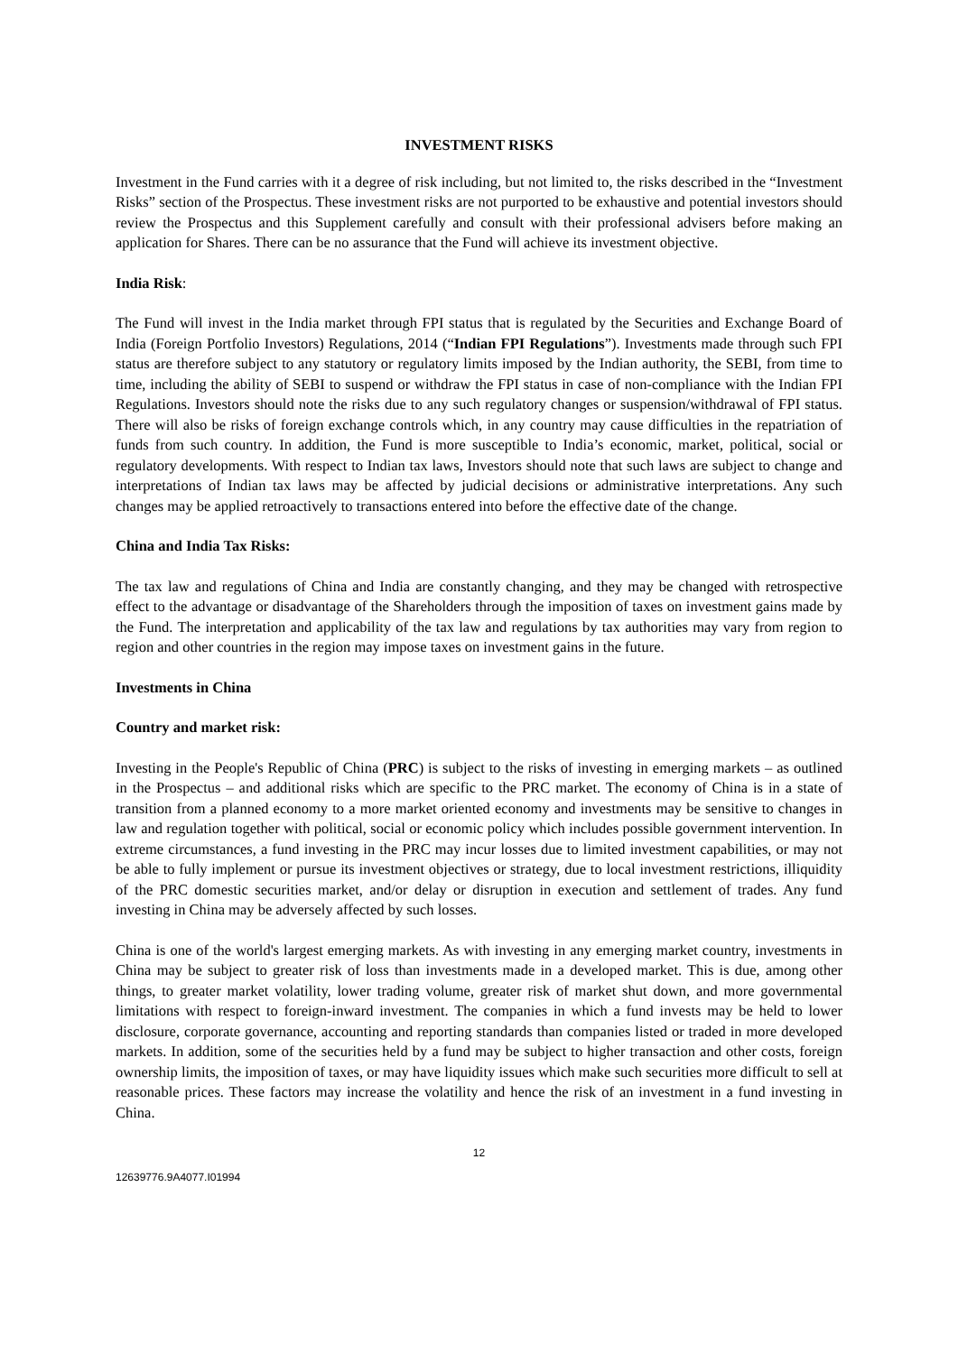INVESTMENT RISKS
Investment in the Fund carries with it a degree of risk including, but not limited to, the risks described in the “Investment Risks” section of the Prospectus. These investment risks are not purported to be exhaustive and potential investors should review the Prospectus and this Supplement carefully and consult with their professional advisers before making an application for Shares. There can be no assurance that the Fund will achieve its investment objective.
India Risk:
The Fund will invest in the India market through FPI status that is regulated by the Securities and Exchange Board of India (Foreign Portfolio Investors) Regulations, 2014 (“Indian FPI Regulations”). Investments made through such FPI status are therefore subject to any statutory or regulatory limits imposed by the Indian authority, the SEBI, from time to time, including the ability of SEBI to suspend or withdraw the FPI status in case of non-compliance with the Indian FPI Regulations. Investors should note the risks due to any such regulatory changes or suspension/withdrawal of FPI status. There will also be risks of foreign exchange controls which, in any country may cause difficulties in the repatriation of funds from such country. In addition, the Fund is more susceptible to India’s economic, market, political, social or regulatory developments. With respect to Indian tax laws, Investors should note that such laws are subject to change and interpretations of Indian tax laws may be affected by judicial decisions or administrative interpretations. Any such changes may be applied retroactively to transactions entered into before the effective date of the change.
China and India Tax Risks:
The tax law and regulations of China and India are constantly changing, and they may be changed with retrospective effect to the advantage or disadvantage of the Shareholders through the imposition of taxes on investment gains made by the Fund. The interpretation and applicability of the tax law and regulations by tax authorities may vary from region to region and other countries in the region may impose taxes on investment gains in the future.
Investments in China
Country and market risk:
Investing in the People's Republic of China (PRC) is subject to the risks of investing in emerging markets – as outlined in the Prospectus – and additional risks which are specific to the PRC market. The economy of China is in a state of transition from a planned economy to a more market oriented economy and investments may be sensitive to changes in law and regulation together with political, social or economic policy which includes possible government intervention. In extreme circumstances, a fund investing in the PRC may incur losses due to limited investment capabilities, or may not be able to fully implement or pursue its investment objectives or strategy, due to local investment restrictions, illiquidity of the PRC domestic securities market, and/or delay or disruption in execution and settlement of trades. Any fund investing in China may be adversely affected by such losses.
China is one of the world's largest emerging markets. As with investing in any emerging market country, investments in China may be subject to greater risk of loss than investments made in a developed market. This is due, among other things, to greater market volatility, lower trading volume, greater risk of market shut down, and more governmental limitations with respect to foreign-inward investment. The companies in which a fund invests may be held to lower disclosure, corporate governance, accounting and reporting standards than companies listed or traded in more developed markets. In addition, some of the securities held by a fund may be subject to higher transaction and other costs, foreign ownership limits, the imposition of taxes, or may have liquidity issues which make such securities more difficult to sell at reasonable prices. These factors may increase the volatility and hence the risk of an investment in a fund investing in China.
12
12639776.9A4077.I01994